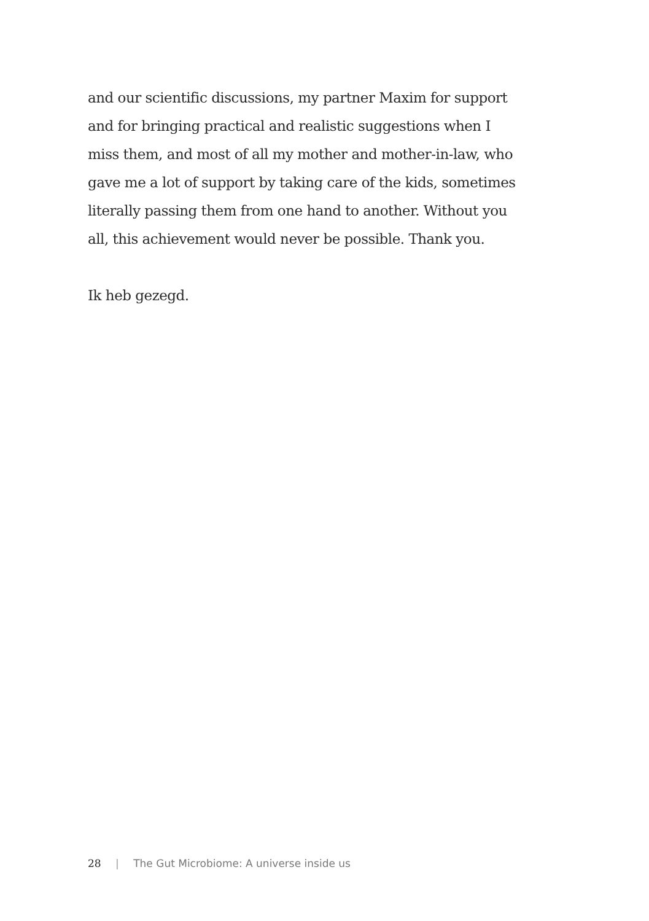and our scientific discussions, my partner Maxim for support
and for bringing practical and realistic suggestions when I
miss them, and most of all my mother and mother-in-law, who
gave me a lot of support by taking care of the kids, sometimes
literally passing them from one hand to another. Without you
all, this achievement would never be possible. Thank you.
Ik heb gezegd.
28 | The Gut Microbiome: A universe inside us